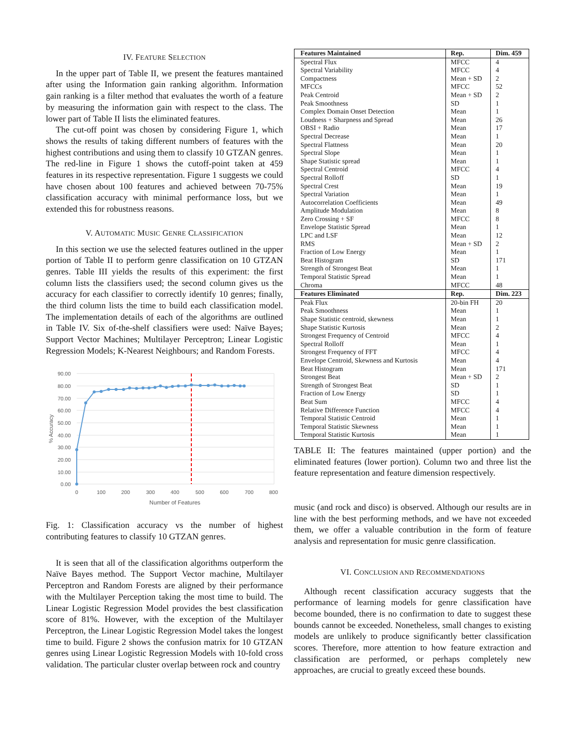IV. FEATURE SELECTION
In the upper part of Table II, we present the features mantained after using the Information gain ranking algorithm. Information gain ranking is a filter method that evaluates the worth of a feature by measuring the information gain with respect to the class. The lower part of Table II lists the eliminated features.
The cut-off point was chosen by considering Figure 1, which shows the results of taking different numbers of features with the highest contributions and using them to classify 10 GTZAN genres. The red-line in Figure 1 shows the cutoff-point taken at 459 features in its respective representation. Figure 1 suggests we could have chosen about 100 features and achieved between 70-75% classification accuracy with minimal performance loss, but we extended this for robustness reasons.
V. AUTOMATIC MUSIC GENRE CLASSIFICATION
In this section we use the selected features outlined in the upper portion of Table II to perform genre classification on 10 GTZAN genres. Table III yields the results of this experiment: the first column lists the classifiers used; the second column gives us the accuracy for each classifier to correctly identify 10 genres; finally, the third column lists the time to build each classification model. The implementation details of each of the algorithms are outlined in Table IV. Six of-the-shelf classifiers were used: Naïve Bayes; Support Vector Machines; Multilayer Perceptron; Linear Logistic Regression Models; K-Nearest Neighbours; and Random Forests.
90.00
80.00
70.00
60.00
50.00
40.00
30.00
20.00
10.00
0.00
0
100
200
300
400
500
600
700
800
Number of Features
% Accuracy
Fig. 1: Classification accuracy vs the number of highest contributing features to classify 10 GTZAN genres.
It is seen that all of the classification algorithms outperform the Naïve Bayes method. The Support Vector machine, Multilayer Perceptron and Random Forests are aligned by their performance with the Multilayer Perception taking the most time to build. The Linear Logistic Regression Model provides the best classification score of 81%. However, with the exception of the Multilayer Perceptron, the Linear Logistic Regression Model takes the longest time to build. Figure 2 shows the confusion matrix for 10 GTZAN genres using Linear Logistic Regression Models with 10-fold cross validation. The particular cluster overlap between rock and country
| Features Maintained | Rep. | Dim. 459 |
| --- | --- | --- |
| Spectral Flux | MFCC | 4 |
| Spectral Variability | MFCC | 4 |
| Compactness | Mean + SD | 2 |
| MFCCs | MFCC | 52 |
| Peak Centroid | Mean + SD | 2 |
| Peak Smoothness | SD | 1 |
| Complex Domain Onset Detection | Mean | 1 |
| Loudness + Sharpness and Spread | Mean | 26 |
| OBSI + Radio | Mean | 17 |
| Spectral Decrease | Mean | 1 |
| Spectral Flattness | Mean | 20 |
| Spectral Slope | Mean | 1 |
| Shape Statistic spread | Mean | 1 |
| Spectral Centroid | MFCC | 4 |
| Spectral Rolloff | SD | 1 |
| Spectral Crest | Mean | 19 |
| Spectral Variation | Mean | 1 |
| Autocorrelation Coefficients | Mean | 49 |
| Amplitude Modulation | Mean | 8 |
| Zero Crossing + SF | MFCC | 8 |
| Envelope Statistic Spread | Mean | 1 |
| LPC and LSF | Mean | 12 |
| RMS | Mean + SD | 2 |
| Fraction of Low Energy | Mean | 1 |
| Beat Histogram | SD | 171 |
| Strength of Strongest Beat | Mean | 1 |
| Temporal Statistic Spread | Mean | 1 |
| Chroma | MFCC | 48 |
| Features Eliminated | Rep. | Dim. 223 |
| Peak Flux | 20-bin FH | 20 |
| Peak Smoothness | Mean | 1 |
| Shape Statistic centroid, skewness | Mean | 1 |
| Shape Statistic Kurtosis | Mean | 2 |
| Strongest Frequency of Centroid | MFCC | 4 |
| Spectral Rolloff | Mean | 1 |
| Strongest Frequency of FFT | MFCC | 4 |
| Envelope Centroid, Skewness and Kurtosis | Mean | 4 |
| Beat Histogram | Mean | 171 |
| Strongest Beat | Mean + SD | 2 |
| Strength of Strongest Beat | SD | 1 |
| Fraction of Low Energy | SD | 1 |
| Beat Sum | MFCC | 4 |
| Relative Difference Function | MFCC | 4 |
| Temporal Statistic Centroid | Mean | 1 |
| Temporal Statistic Skewness | Mean | 1 |
| Temporal Statistic Kurtosis | Mean | 1 |
TABLE II: The features maintained (upper portion) and the eliminated features (lower portion). Column two and three list the feature representation and feature dimension respectively.
music (and rock and disco) is observed. Although our results are in line with the best performing methods, and we have not exceeded them, we offer a valuable contribution in the form of feature analysis and representation for music genre classification.
VI. CONCLUSION AND RECOMMENDATIONS
Although recent classification accuracy suggests that the performance of learning models for genre classification have become bounded, there is no confirmation to date to suggest these bounds cannot be exceeded. Nonetheless, small changes to existing models are unlikely to produce significantly better classification scores. Therefore, more attention to how feature extraction and classification are performed, or perhaps completely new approaches, are crucial to greatly exceed these bounds.